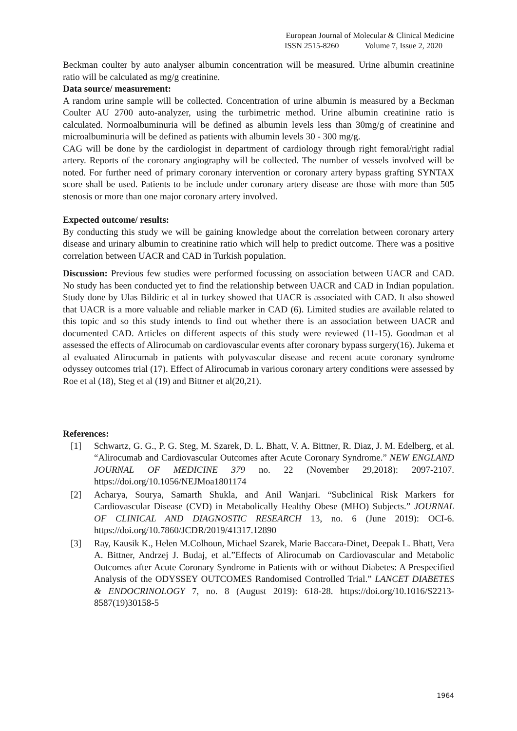European Journal of Molecular & Clinical Medicine
ISSN 2515-8260 Volume 7, Issue 2, 2020
Beckman coulter by auto analyser albumin concentration will be measured. Urine albumin creatinine ratio will be calculated as mg/g creatinine.
Data source/ measurement:
A random urine sample will be collected. Concentration of urine albumin is measured by a Beckman Coulter AU 2700 auto-analyzer, using the turbimetric method. Urine albumin creatinine ratio is calculated. Normoalbuminuria will be defined as albumin levels less than 30mg/g of creatinine and microalbuminuria will be defined as patients with albumin levels 30 - 300 mg/g.
CAG will be done by the cardiologist in department of cardiology through right femoral/right radial artery. Reports of the coronary angiography will be collected. The number of vessels involved will be noted. For further need of primary coronary intervention or coronary artery bypass grafting SYNTAX score shall be used. Patients to be include under coronary artery disease are those with more than 505 stenosis or more than one major coronary artery involved.
Expected outcome/ results:
By conducting this study we will be gaining knowledge about the correlation between coronary artery disease and urinary albumin to creatinine ratio which will help to predict outcome. There was a positive correlation between UACR and CAD in Turkish population.
Discussion: Previous few studies were performed focussing on association between UACR and CAD. No study has been conducted yet to find the relationship between UACR and CAD in Indian population. Study done by Ulas Bildiric et al in turkey showed that UACR is associated with CAD. It also showed that UACR is a more valuable and reliable marker in CAD (6). Limited studies are available related to this topic and so this study intends to find out whether there is an association between UACR and documented CAD. Articles on different aspects of this study were reviewed (11-15). Goodman et al assessed the effects of Alirocumab on cardiovascular events after coronary bypass surgery(16). Jukema et al evaluated Alirocumab in patients with polyvascular disease and recent acute coronary syndrome odyssey outcomes trial (17). Effect of Alirocumab in various coronary artery conditions were assessed by Roe et al (18), Steg et al (19) and Bittner et al(20,21).
References:
[1] Schwartz, G. G., P. G. Steg, M. Szarek, D. L. Bhatt, V. A. Bittner, R. Diaz, J. M. Edelberg, et al. “Alirocumab and Cardiovascular Outcomes after Acute Coronary Syndrome.” NEW ENGLAND JOURNAL OF MEDICINE 379 no. 22 (November 29,2018): 2097-2107. https://doi.org/10.1056/NEJMoa1801174
[2] Acharya, Sourya, Samarth Shukla, and Anil Wanjari. “Subclinical Risk Markers for Cardiovascular Disease (CVD) in Metabolically Healthy Obese (MHO) Subjects.” JOURNAL OF CLINICAL AND DIAGNOSTIC RESEARCH 13, no. 6 (June 2019): OCI-6. https://doi.org/10.7860/JCDR/2019/41317.12890
[3] Ray, Kausik K., Helen M.Colhoun, Michael Szarek, Marie Baccara-Dinet, Deepak L. Bhatt, Vera A. Bittner, Andrzej J. Budaj, et al.”Effects of Alirocumab on Cardiovascular and Metabolic Outcomes after Acute Coronary Syndrome in Patients with or without Diabetes: A Prespecified Analysis of the ODYSSEY OUTCOMES Randomised Controlled Trial.” LANCET DIABETES & ENDOCRINOLOGY 7, no. 8 (August 2019): 618-28. https://doi.org/10.1016/S2213-8587(19)30158-5
1964